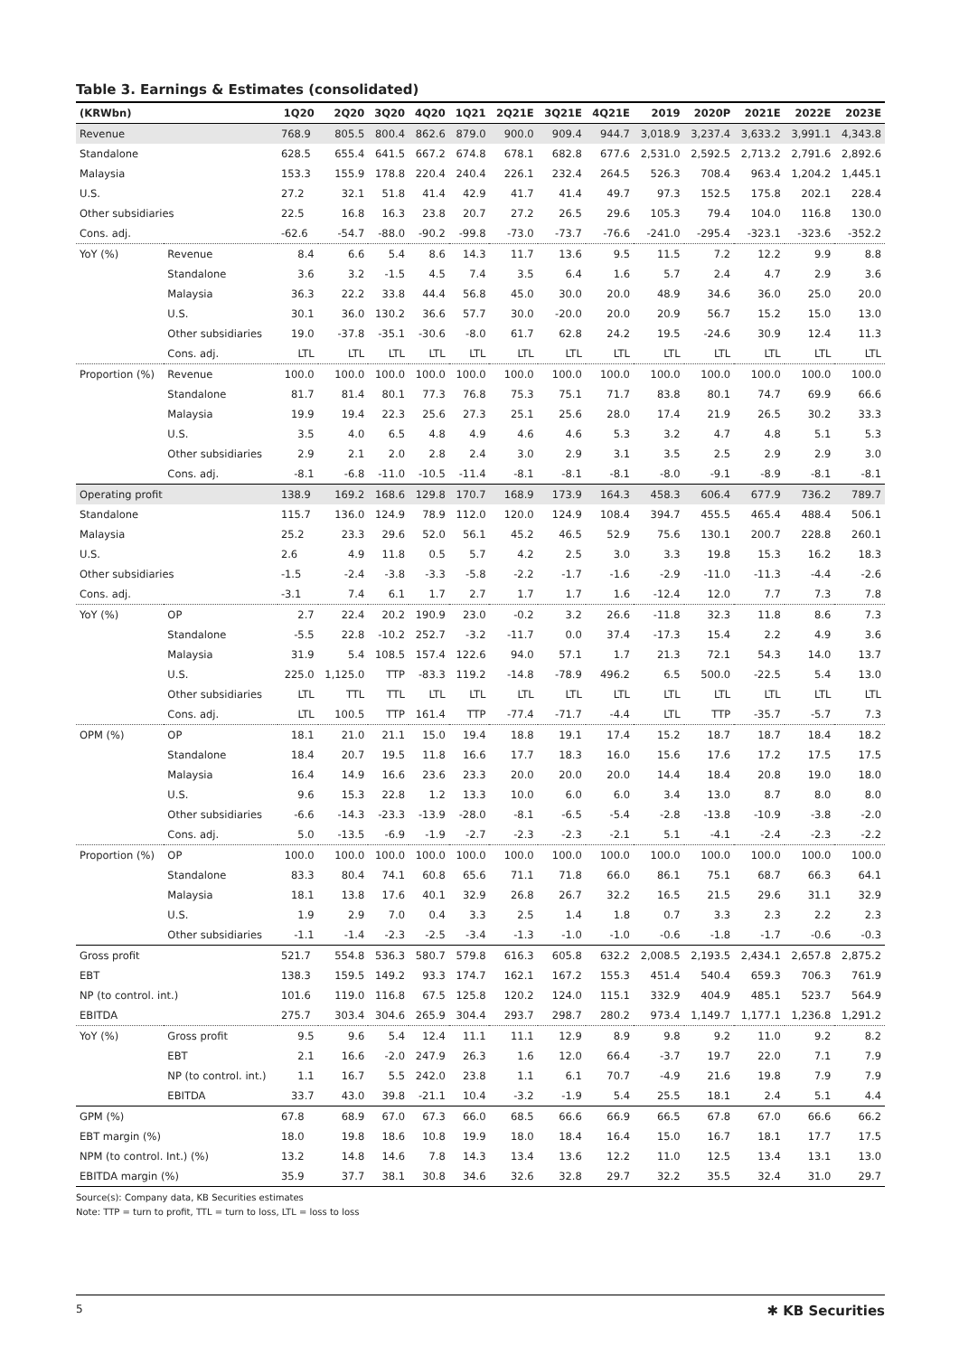Table 3. Earnings & Estimates (consolidated)
| (KRWbn) | | 1Q20 | 2Q20 | 3Q20 | 4Q20 | 1Q21 | 2Q21E | 3Q21E | 4Q21E | 2019 | 2020P | 2021E | 2022E | 2023E |
| --- | --- | --- | --- | --- | --- | --- | --- | --- | --- | --- | --- | --- | --- | --- |
| Revenue | | 768.9 | 805.5 | 800.4 | 862.6 | 879.0 | 900.0 | 909.4 | 944.7 | 3,018.9 | 3,237.4 | 3,633.2 | 3,991.1 | 4,343.8 |
| Standalone | | 628.5 | 655.4 | 641.5 | 667.2 | 674.8 | 678.1 | 682.8 | 677.6 | 2,531.0 | 2,592.5 | 2,713.2 | 2,791.6 | 2,892.6 |
| Malaysia | | 153.3 | 155.9 | 178.8 | 220.4 | 240.4 | 226.1 | 232.4 | 264.5 | 526.3 | 708.4 | 963.4 | 1,204.2 | 1,445.1 |
| U.S. | | 27.2 | 32.1 | 51.8 | 41.4 | 42.9 | 41.7 | 41.4 | 49.7 | 97.3 | 152.5 | 175.8 | 202.1 | 228.4 |
| Other subsidiaries | | 22.5 | 16.8 | 16.3 | 23.8 | 20.7 | 27.2 | 26.5 | 29.6 | 105.3 | 79.4 | 104.0 | 116.8 | 130.0 |
| Cons. adj. | | -62.6 | -54.7 | -88.0 | -90.2 | -99.8 | -73.0 | -73.7 | -76.6 | -241.0 | -295.4 | -323.1 | -323.6 | -352.2 |
| YoY (%) | Revenue | 8.4 | 6.6 | 5.4 | 8.6 | 14.3 | 11.7 | 13.6 | 9.5 | 11.5 | 7.2 | 12.2 | 9.9 | 8.8 |
| | Standalone | 3.6 | 3.2 | -1.5 | 4.5 | 7.4 | 3.5 | 6.4 | 1.6 | 5.7 | 2.4 | 4.7 | 2.9 | 3.6 |
| | Malaysia | 36.3 | 22.2 | 33.8 | 44.4 | 56.8 | 45.0 | 30.0 | 20.0 | 48.9 | 34.6 | 36.0 | 25.0 | 20.0 |
| | U.S. | 30.1 | 36.0 | 130.2 | 36.6 | 57.7 | 30.0 | -20.0 | 20.0 | 20.9 | 56.7 | 15.2 | 15.0 | 13.0 |
| | Other subsidiaries | 19.0 | -37.8 | -35.1 | -30.6 | -8.0 | 61.7 | 62.8 | 24.2 | 19.5 | -24.6 | 30.9 | 12.4 | 11.3 |
| | Cons. adj. | LTL | LTL | LTL | LTL | LTL | LTL | LTL | LTL | LTL | LTL | LTL | LTL | LTL |
| Proportion (%) | Revenue | 100.0 | 100.0 | 100.0 | 100.0 | 100.0 | 100.0 | 100.0 | 100.0 | 100.0 | 100.0 | 100.0 | 100.0 | 100.0 |
| | Standalone | 81.7 | 81.4 | 80.1 | 77.3 | 76.8 | 75.3 | 75.1 | 71.7 | 83.8 | 80.1 | 74.7 | 69.9 | 66.6 |
| | Malaysia | 19.9 | 19.4 | 22.3 | 25.6 | 27.3 | 25.1 | 25.6 | 28.0 | 17.4 | 21.9 | 26.5 | 30.2 | 33.3 |
| | U.S. | 3.5 | 4.0 | 6.5 | 4.8 | 4.9 | 4.6 | 4.6 | 5.3 | 3.2 | 4.7 | 4.8 | 5.1 | 5.3 |
| | Other subsidiaries | 2.9 | 2.1 | 2.0 | 2.8 | 2.4 | 3.0 | 2.9 | 3.1 | 3.5 | 2.5 | 2.9 | 2.9 | 3.0 |
| | Cons. adj. | -8.1 | -6.8 | -11.0 | -10.5 | -11.4 | -8.1 | -8.1 | -8.1 | -8.0 | -9.1 | -8.9 | -8.1 | -8.1 |
| Operating profit | | 138.9 | 169.2 | 168.6 | 129.8 | 170.7 | 168.9 | 173.9 | 164.3 | 458.3 | 606.4 | 677.9 | 736.2 | 789.7 |
| Standalone | | 115.7 | 136.0 | 124.9 | 78.9 | 112.0 | 120.0 | 124.9 | 108.4 | 394.7 | 455.5 | 465.4 | 488.4 | 506.1 |
| Malaysia | | 25.2 | 23.3 | 29.6 | 52.0 | 56.1 | 45.2 | 46.5 | 52.9 | 75.6 | 130.1 | 200.7 | 228.8 | 260.1 |
| U.S. | | 2.6 | 4.9 | 11.8 | 0.5 | 5.7 | 4.2 | 2.5 | 3.0 | 3.3 | 19.8 | 15.3 | 16.2 | 18.3 |
| Other subsidiaries | | -1.5 | -2.4 | -3.8 | -3.3 | -5.8 | -2.2 | -1.7 | -1.6 | -2.9 | -11.0 | -11.3 | -4.4 | -2.6 |
| Cons. adj. | | -3.1 | 7.4 | 6.1 | 1.7 | 2.7 | 1.7 | 1.7 | 1.6 | -12.4 | 12.0 | 7.7 | 7.3 | 7.8 |
| YoY (%) | OP | 2.7 | 22.4 | 20.2 | 190.9 | 23.0 | -0.2 | 3.2 | 26.6 | -11.8 | 32.3 | 11.8 | 8.6 | 7.3 |
| | Standalone | -5.5 | 22.8 | -10.2 | 252.7 | -3.2 | -11.7 | 0.0 | 37.4 | -17.3 | 15.4 | 2.2 | 4.9 | 3.6 |
| | Malaysia | 31.9 | 5.4 | 108.5 | 157.4 | 122.6 | 94.0 | 57.1 | 1.7 | 21.3 | 72.1 | 54.3 | 14.0 | 13.7 |
| | U.S. | 225.0 | 1,125.0 | TTP | -83.3 | 119.2 | -14.8 | -78.9 | 496.2 | 6.5 | 500.0 | -22.5 | 5.4 | 13.0 |
| | Other subsidiaries | LTL | TTL | TTL | LTL | LTL | LTL | LTL | LTL | LTL | LTL | LTL | LTL | LTL |
| | Cons. adj. | LTL | 100.5 | TTP | 161.4 | TTP | -77.4 | -71.7 | -4.4 | LTL | TTP | -35.7 | -5.7 | 7.3 |
| OPM (%) | OP | 18.1 | 21.0 | 21.1 | 15.0 | 19.4 | 18.8 | 19.1 | 17.4 | 15.2 | 18.7 | 18.7 | 18.4 | 18.2 |
| | Standalone | 18.4 | 20.7 | 19.5 | 11.8 | 16.6 | 17.7 | 18.3 | 16.0 | 15.6 | 17.6 | 17.2 | 17.5 | 17.5 |
| | Malaysia | 16.4 | 14.9 | 16.6 | 23.6 | 23.3 | 20.0 | 20.0 | 20.0 | 14.4 | 18.4 | 20.8 | 19.0 | 18.0 |
| | U.S. | 9.6 | 15.3 | 22.8 | 1.2 | 13.3 | 10.0 | 6.0 | 6.0 | 3.4 | 13.0 | 8.7 | 8.0 | 8.0 |
| | Other subsidiaries | -6.6 | -14.3 | -23.3 | -13.9 | -28.0 | -8.1 | -6.5 | -5.4 | -2.8 | -13.8 | -10.9 | -3.8 | -2.0 |
| | Cons. adj. | 5.0 | -13.5 | -6.9 | -1.9 | -2.7 | -2.3 | -2.3 | -2.1 | 5.1 | -4.1 | -2.4 | -2.3 | -2.2 |
| Proportion (%) | OP | 100.0 | 100.0 | 100.0 | 100.0 | 100.0 | 100.0 | 100.0 | 100.0 | 100.0 | 100.0 | 100.0 | 100.0 | 100.0 |
| | Standalone | 83.3 | 80.4 | 74.1 | 60.8 | 65.6 | 71.1 | 71.8 | 66.0 | 86.1 | 75.1 | 68.7 | 66.3 | 64.1 |
| | Malaysia | 18.1 | 13.8 | 17.6 | 40.1 | 32.9 | 26.8 | 26.7 | 32.2 | 16.5 | 21.5 | 29.6 | 31.1 | 32.9 |
| | U.S. | 1.9 | 2.9 | 7.0 | 0.4 | 3.3 | 2.5 | 1.4 | 1.8 | 0.7 | 3.3 | 2.3 | 2.2 | 2.3 |
| | Other subsidiaries | -1.1 | -1.4 | -2.3 | -2.5 | -3.4 | -1.3 | -1.0 | -1.0 | -0.6 | -1.8 | -1.7 | -0.6 | -0.3 |
| Gross profit | | 521.7 | 554.8 | 536.3 | 580.7 | 579.8 | 616.3 | 605.8 | 632.2 | 2,008.5 | 2,193.5 | 2,434.1 | 2,657.8 | 2,875.2 |
| EBT | | 138.3 | 159.5 | 149.2 | 93.3 | 174.7 | 162.1 | 167.2 | 155.3 | 451.4 | 540.4 | 659.3 | 706.3 | 761.9 |
| NP (to control. int.) | | 101.6 | 119.0 | 116.8 | 67.5 | 125.8 | 120.2 | 124.0 | 115.1 | 332.9 | 404.9 | 485.1 | 523.7 | 564.9 |
| EBITDA | | 275.7 | 303.4 | 304.6 | 265.9 | 304.4 | 293.7 | 298.7 | 280.2 | 973.4 | 1,149.7 | 1,177.1 | 1,236.8 | 1,291.2 |
| YoY (%) | Gross profit | 9.5 | 9.6 | 5.4 | 12.4 | 11.1 | 11.1 | 12.9 | 8.9 | 9.8 | 9.2 | 11.0 | 9.2 | 8.2 |
| | EBT | 2.1 | 16.6 | -2.0 | 247.9 | 26.3 | 1.6 | 12.0 | 66.4 | -3.7 | 19.7 | 22.0 | 7.1 | 7.9 |
| | NP (to control. int.) | 1.1 | 16.7 | 5.5 | 242.0 | 23.8 | 1.1 | 6.1 | 70.7 | -4.9 | 21.6 | 19.8 | 7.9 | 7.9 |
| | EBITDA | 33.7 | 43.0 | 39.8 | -21.1 | 10.4 | -3.2 | -1.9 | 5.4 | 25.5 | 18.1 | 2.4 | 5.1 | 4.4 |
| GPM (%) | | 67.8 | 68.9 | 67.0 | 67.3 | 66.0 | 68.5 | 66.6 | 66.9 | 66.5 | 67.8 | 67.0 | 66.6 | 66.2 |
| EBT margin (%) | | 18.0 | 19.8 | 18.6 | 10.8 | 19.9 | 18.0 | 18.4 | 16.4 | 15.0 | 16.7 | 18.1 | 17.7 | 17.5 |
| NPM (to control. Int.) (%) | | 13.2 | 14.8 | 14.6 | 7.8 | 14.3 | 13.4 | 13.6 | 12.2 | 11.0 | 12.5 | 13.4 | 13.1 | 13.0 |
| EBITDA margin (%) | | 35.9 | 37.7 | 38.1 | 30.8 | 34.6 | 32.6 | 32.8 | 29.7 | 32.2 | 35.5 | 32.4 | 31.0 | 29.7 |
Source(s): Company data, KB Securities estimates
Note: TTP = turn to profit, TTL = turn to loss, LTL = loss to loss
5 ✱ KB Securities